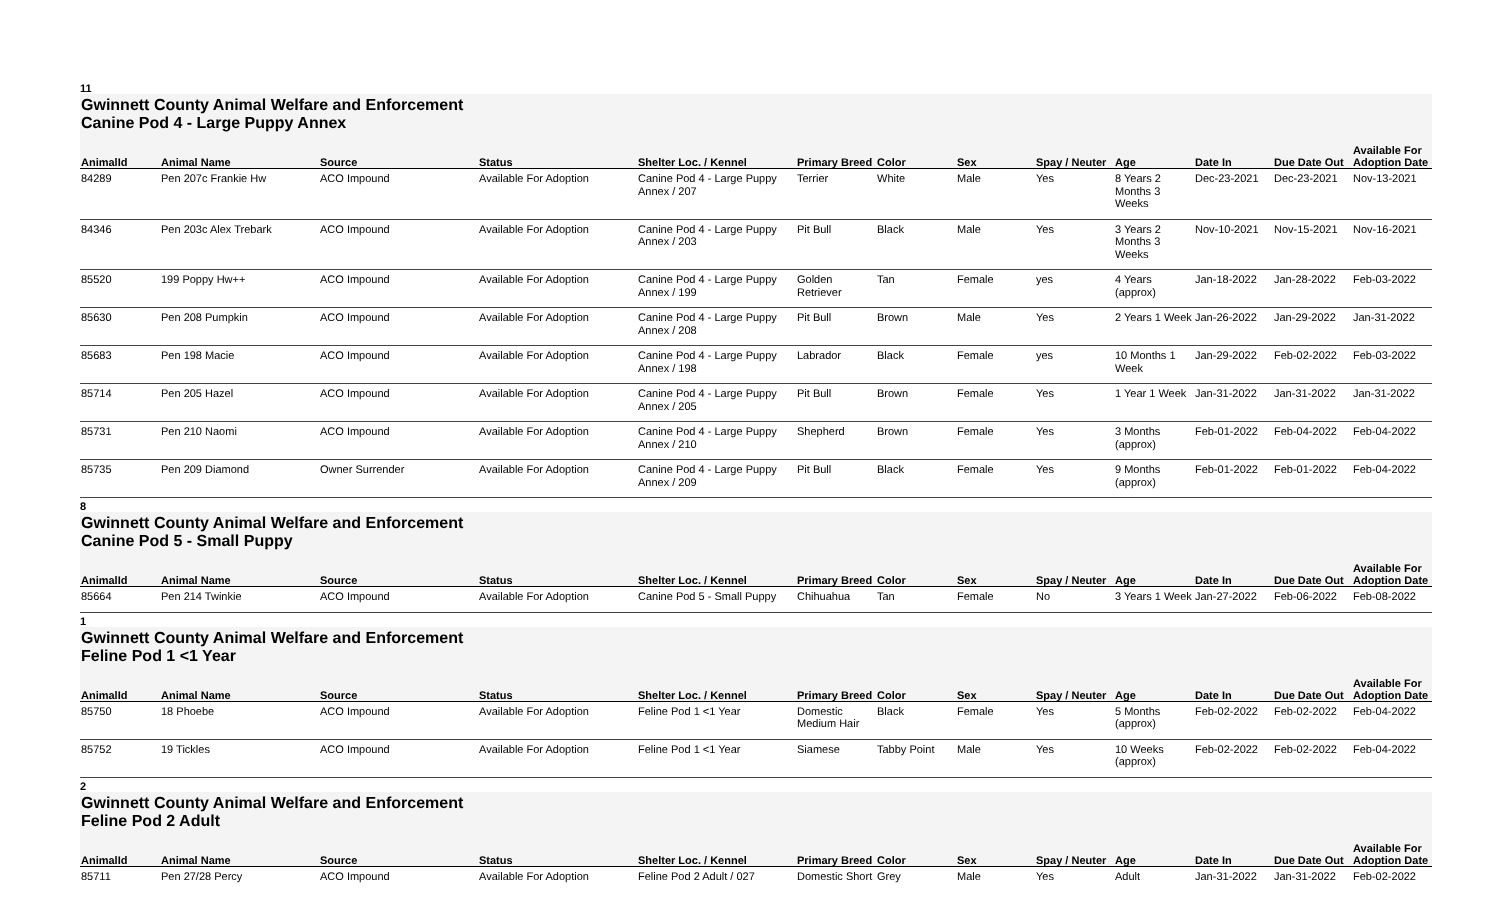11
Gwinnett County Animal Welfare and Enforcement
Canine Pod 4 - Large Puppy Annex
| AnimalId | Animal Name | Source | Status | Shelter Loc. / Kennel | Primary Breed | Color | Sex | Spay / Neuter | Age | Date In | Due Date Out | Available For Adoption Date |
| --- | --- | --- | --- | --- | --- | --- | --- | --- | --- | --- | --- | --- |
| 84289 | Pen 207c Frankie Hw | ACO Impound | Available For Adoption | Canine Pod 4 - Large Puppy Annex / 207 | Terrier | White | Male | Yes | 8 Years 2 Months 3 Weeks | Dec-23-2021 | Dec-23-2021 | Nov-13-2021 |
| 84346 | Pen 203c Alex Trebark | ACO Impound | Available For Adoption | Canine Pod 4 - Large Puppy Annex / 203 | Pit Bull | Black | Male | Yes | 3 Years 2 Months 3 Weeks | Nov-10-2021 | Nov-15-2021 | Nov-16-2021 |
| 85520 | 199 Poppy Hw++ | ACO Impound | Available For Adoption | Canine Pod 4 - Large Puppy Annex / 199 | Golden Retriever | Tan | Female | yes | 4 Years (approx) | Jan-18-2022 | Jan-28-2022 | Feb-03-2022 |
| 85630 | Pen 208 Pumpkin | ACO Impound | Available For Adoption | Canine Pod 4 - Large Puppy Annex / 208 | Pit Bull | Brown | Male | Yes | 2 Years 1 Week | Jan-26-2022 | Jan-29-2022 | Jan-31-2022 |
| 85683 | Pen 198 Macie | ACO Impound | Available For Adoption | Canine Pod 4 - Large Puppy Annex / 198 | Labrador | Black | Female | yes | 10 Months 1 Week | Jan-29-2022 | Feb-02-2022 | Feb-03-2022 |
| 85714 | Pen 205 Hazel | ACO Impound | Available For Adoption | Canine Pod 4 - Large Puppy Annex / 205 | Pit Bull | Brown | Female | Yes | 1 Year 1 Week | Jan-31-2022 | Jan-31-2022 | Jan-31-2022 |
| 85731 | Pen 210 Naomi | ACO Impound | Available For Adoption | Canine Pod 4 - Large Puppy Annex / 210 | Shepherd | Brown | Female | Yes | 3 Months (approx) | Feb-01-2022 | Feb-04-2022 | Feb-04-2022 |
| 85735 | Pen 209 Diamond | Owner Surrender | Available For Adoption | Canine Pod 4 - Large Puppy Annex / 209 | Pit Bull | Black | Female | Yes | 9 Months (approx) | Feb-01-2022 | Feb-01-2022 | Feb-04-2022 |
8
Gwinnett County Animal Welfare and Enforcement
Canine Pod 5 - Small Puppy
| AnimalId | Animal Name | Source | Status | Shelter Loc. / Kennel | Primary Breed | Color | Sex | Spay / Neuter | Age | Date In | Due Date Out | Available For Adoption Date |
| --- | --- | --- | --- | --- | --- | --- | --- | --- | --- | --- | --- | --- |
| 85664 | Pen 214 Twinkie | ACO Impound | Available For Adoption | Canine Pod 5 - Small Puppy | Chihuahua | Tan | Female | No | 3 Years 1 Week | Jan-27-2022 | Feb-06-2022 | Feb-08-2022 |
1
Gwinnett County Animal Welfare and Enforcement
Feline Pod 1 <1 Year
| AnimalId | Animal Name | Source | Status | Shelter Loc. / Kennel | Primary Breed | Color | Sex | Spay / Neuter | Age | Date In | Due Date Out | Available For Adoption Date |
| --- | --- | --- | --- | --- | --- | --- | --- | --- | --- | --- | --- | --- |
| 85750 | 18 Phoebe | ACO Impound | Available For Adoption | Feline Pod 1 <1 Year | Domestic Medium Hair | Black | Female | Yes | 5 Months (approx) | Feb-02-2022 | Feb-02-2022 | Feb-04-2022 |
| 85752 | 19 Tickles | ACO Impound | Available For Adoption | Feline Pod 1 <1 Year | Siamese | Tabby Point | Male | Yes | 10 Weeks (approx) | Feb-02-2022 | Feb-02-2022 | Feb-04-2022 |
2
Gwinnett County Animal Welfare and Enforcement
Feline Pod 2 Adult
| AnimalId | Animal Name | Source | Status | Shelter Loc. / Kennel | Primary Breed | Color | Sex | Spay / Neuter | Age | Date In | Due Date Out | Available For Adoption Date |
| --- | --- | --- | --- | --- | --- | --- | --- | --- | --- | --- | --- | --- |
| 85711 | Pen 27/28 Percy | ACO Impound | Available For Adoption | Feline Pod 2 Adult / 027 | Domestic Short | Grey | Male | Yes | Adult | Jan-31-2022 | Jan-31-2022 | Feb-02-2022 |